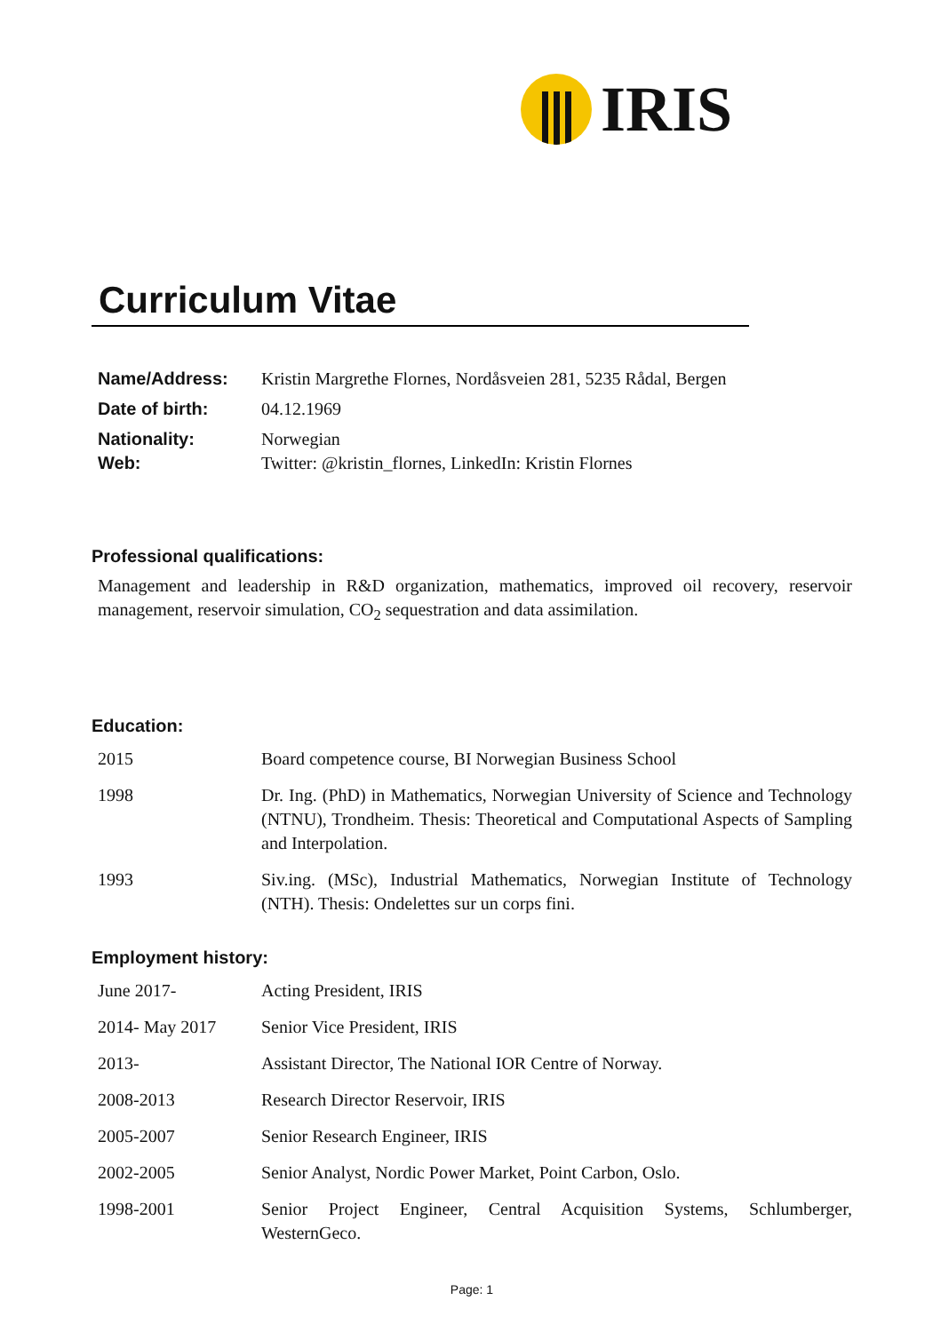IRIS
Curriculum Vitae
Name/Address: Kristin Margrethe Flornes, Nordåsveien 281, 5235 Rådal, Bergen
Date of birth: 04.12.1969
Nationality: Norwegian
Web: Twitter: @kristin_flornes, LinkedIn: Kristin Flornes
Professional qualifications:
Management and leadership in R&D organization, mathematics, improved oil recovery, reservoir management, reservoir simulation, CO<sub>2</sub> sequestration and data assimilation.
Education:
2015 Board competence course, BI Norwegian Business School
1998 Dr. Ing. (PhD) in Mathematics, Norwegian University of Science and Technology (NTNU), Trondheim. Thesis: Theoretical and Computational Aspects of Sampling and Interpolation.
1993 Siv.ing. (MSc), Industrial Mathematics, Norwegian Institute of Technology (NTH). Thesis: Ondelettes sur un corps fini.
Employment history:
June 2017- Acting President, IRIS
2014- May 2017 Senior Vice President, IRIS
2013- Assistant Director, The National IOR Centre of Norway.
2008-2013 Research Director Reservoir, IRIS
2005-2007 Senior Research Engineer, IRIS
2002-2005 Senior Analyst, Nordic Power Market, Point Carbon, Oslo.
1998-2001 Senior Project Engineer, Central Acquisition Systems, Schlumberger, WesternGeco.
Page: 1